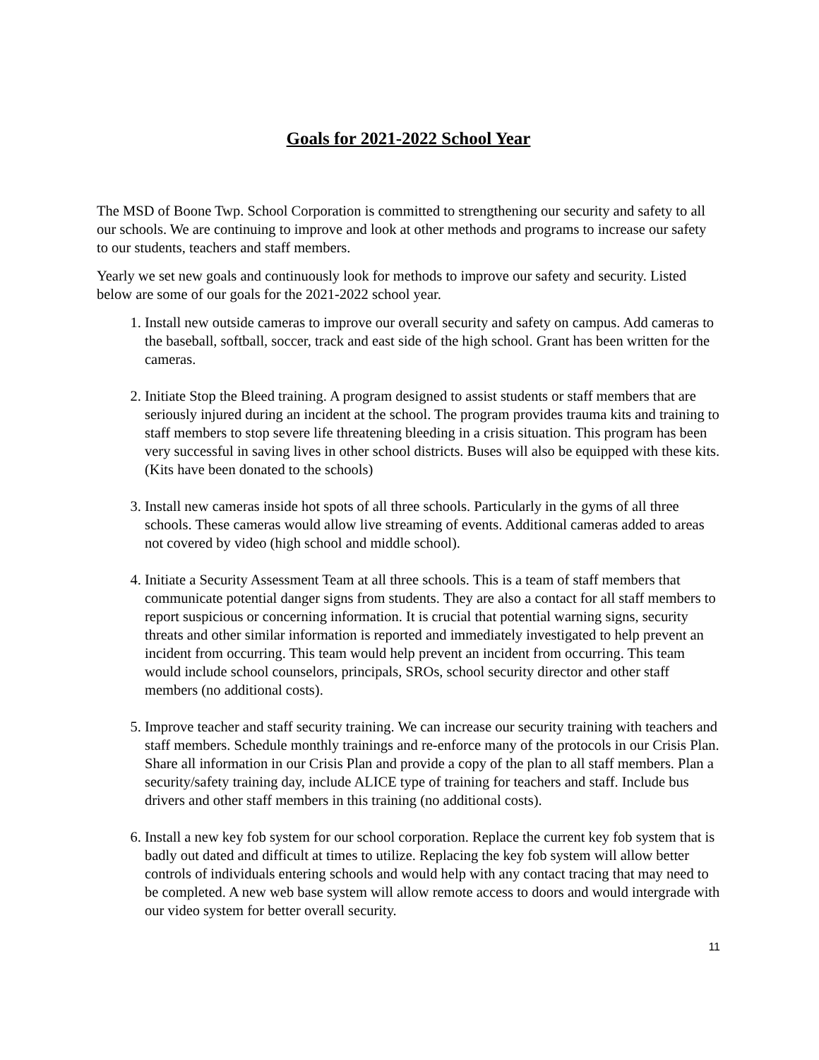Goals for 2021-2022 School Year
The MSD of Boone Twp. School Corporation is committed to strengthening our security and safety to all our schools. We are continuing to improve and look at other methods and programs to increase our safety to our students, teachers and staff members.
Yearly we set new goals and continuously look for methods to improve our safety and security. Listed below are some of our goals for the 2021-2022 school year.
1. Install new outside cameras to improve our overall security and safety on campus. Add cameras to the baseball, softball, soccer, track and east side of the high school. Grant has been written for the cameras.
2. Initiate Stop the Bleed training. A program designed to assist students or staff members that are seriously injured during an incident at the school. The program provides trauma kits and training to staff members to stop severe life threatening bleeding in a crisis situation. This program has been very successful in saving lives in other school districts. Buses will also be equipped with these kits. (Kits have been donated to the schools)
3. Install new cameras inside hot spots of all three schools. Particularly in the gyms of all three schools. These cameras would allow live streaming of events. Additional cameras added to areas not covered by video (high school and middle school).
4. Initiate a Security Assessment Team at all three schools. This is a team of staff members that communicate potential danger signs from students. They are also a contact for all staff members to report suspicious or concerning information. It is crucial that potential warning signs, security threats and other similar information is reported and immediately investigated to help prevent an incident from occurring. This team would help prevent an incident from occurring. This team would include school counselors, principals, SROs, school security director and other staff members (no additional costs).
5. Improve teacher and staff security training. We can increase our security training with teachers and staff members. Schedule monthly trainings and re-enforce many of the protocols in our Crisis Plan. Share all information in our Crisis Plan and provide a copy of the plan to all staff members. Plan a security/safety training day, include ALICE type of training for teachers and staff. Include bus drivers and other staff members in this training (no additional costs).
6. Install a new key fob system for our school corporation. Replace the current key fob system that is badly out dated and difficult at times to utilize. Replacing the key fob system will allow better controls of individuals entering schools and would help with any contact tracing that may need to be completed. A new web base system will allow remote access to doors and would intergrade with our video system for better overall security.
11